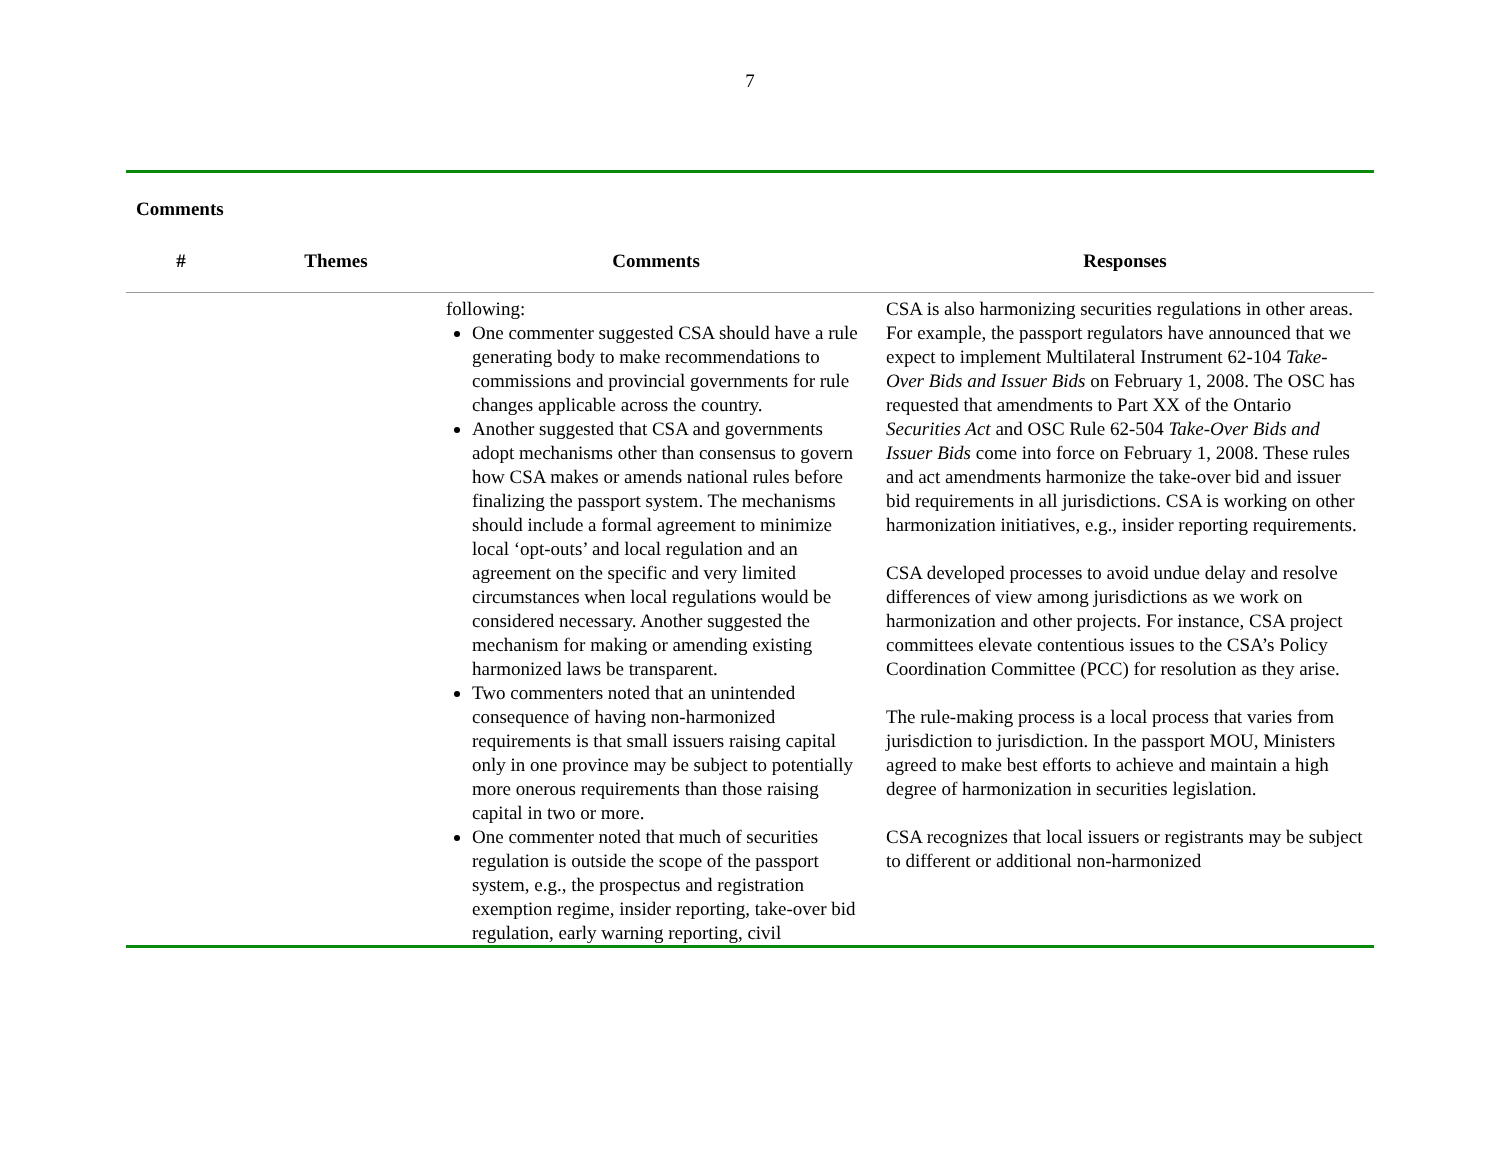7
Comments
| # | Themes | Comments | Responses |
| --- | --- | --- | --- |
| | | following: One commenter suggested CSA should have a rule generating body to make recommendations to commissions and provincial governments for rule changes applicable across the country. Another suggested that CSA and governments adopt mechanisms other than consensus to govern how CSA makes or amends national rules before finalizing the passport system. The mechanisms should include a formal agreement to minimize local ‘opt-outs’ and local regulation and an agreement on the specific and very limited circumstances when local regulations would be considered necessary. Another suggested the mechanism for making or amending existing harmonized laws be transparent. Two commenters noted that an unintended consequence of having non-harmonized requirements is that small issuers raising capital only in one province may be subject to potentially more onerous requirements than those raising capital in two or more. One commenter noted that much of securities regulation is outside the scope of the passport system, e.g., the prospectus and registration exemption regime, insider reporting, take-over bid regulation, early warning reporting, civil | CSA is also harmonizing securities regulations in other areas. For example, the passport regulators have announced that we expect to implement Multilateral Instrument 62-104 Take-Over Bids and Issuer Bids on February 1, 2008. The OSC has requested that amendments to Part XX of the Ontario Securities Act and OSC Rule 62-504 Take-Over Bids and Issuer Bids come into force on February 1, 2008. These rules and act amendments harmonize the take-over bid and issuer bid requirements in all jurisdictions. CSA is working on other harmonization initiatives, e.g., insider reporting requirements. CSA developed processes to avoid undue delay and resolve differences of view among jurisdictions as we work on harmonization and other projects. For instance, CSA project committees elevate contentious issues to the CSA’s Policy Coordination Committee (PCC) for resolution as they arise. The rule-making process is a local process that varies from jurisdiction to jurisdiction. In the passport MOU, Ministers agreed to make best efforts to achieve and maintain a high degree of harmonization in securities legislation. CSA recognizes that local issuers or registrants may be subject to different or additional non-harmonized |